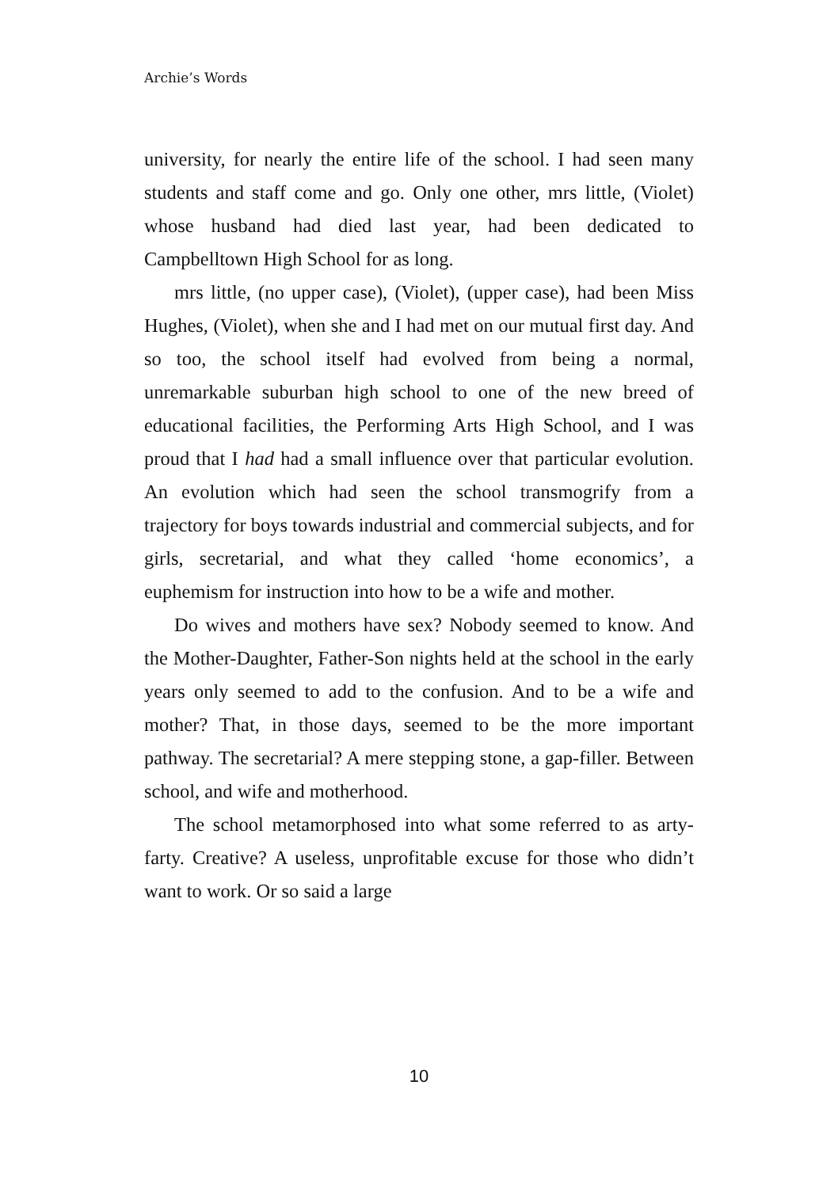Archie’s Words
university, for nearly the entire life of the school. I had seen many students and staff come and go. Only one other, mrs little, (Violet) whose husband had died last year, had been dedicated to Campbelltown High School for as long.
mrs little, (no upper case), (Violet), (upper case), had been Miss Hughes, (Violet), when she and I had met on our mutual first day. And so too, the school itself had evolved from being a normal, unremarkable suburban high school to one of the new breed of educational facilities, the Performing Arts High School, and I was proud that I had had a small influence over that particular evolution. An evolution which had seen the school transmogrify from a trajectory for boys towards industrial and commercial subjects, and for girls, secretarial, and what they called ‘home economics’, a euphemism for instruction into how to be a wife and mother.
Do wives and mothers have sex? Nobody seemed to know. And the Mother-Daughter, Father-Son nights held at the school in the early years only seemed to add to the confusion. And to be a wife and mother? That, in those days, seemed to be the more important pathway. The secretarial? A mere stepping stone, a gap-filler. Between school, and wife and motherhood.
The school metamorphosed into what some referred to as arty-farty. Creative? A useless, unprofitable excuse for those who didn’t want to work. Or so said a large
10